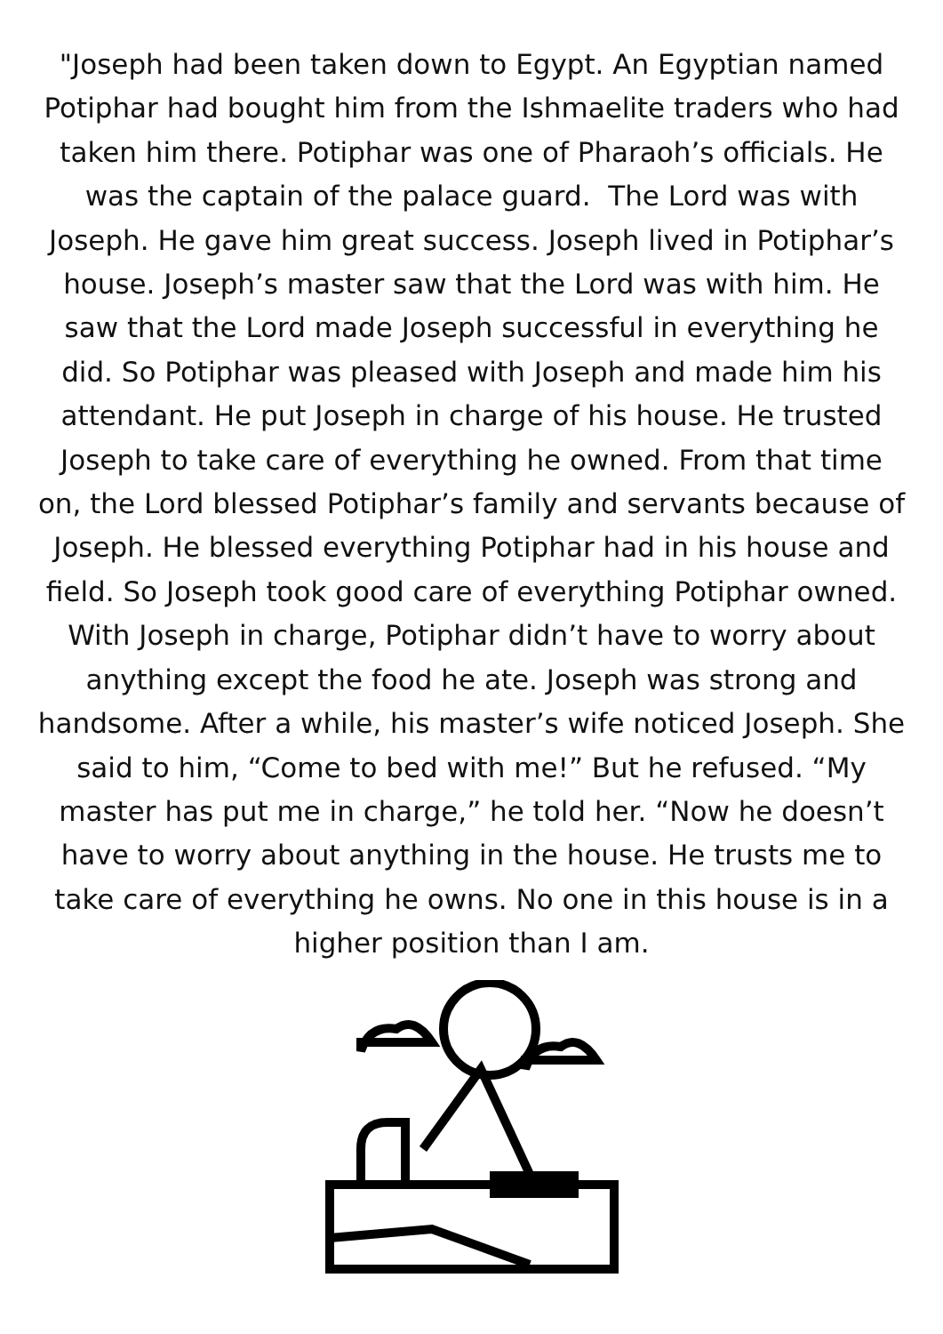"Joseph had been taken down to Egypt. An Egyptian named Potiphar had bought him from the Ishmaelite traders who had taken him there. Potiphar was one of Pharaoh’s officials. He was the captain of the palace guard. The Lord was with Joseph. He gave him great success. Joseph lived in Potiphar’s house. Joseph’s master saw that the Lord was with him. He saw that the Lord made Joseph successful in everything he did. So Potiphar was pleased with Joseph and made him his attendant. He put Joseph in charge of his house. He trusted Joseph to take care of everything he owned. From that time on, the Lord blessed Potiphar’s family and servants because of Joseph. He blessed everything Potiphar had in his house and field. So Joseph took good care of everything Potiphar owned. With Joseph in charge, Potiphar didn’t have to worry about anything except the food he ate. Joseph was strong and handsome. After a while, his master’s wife noticed Joseph. She said to him, “Come to bed with me!” But he refused. “My master has put me in charge,” he told her. “Now he doesn’t have to worry about anything in the house. He trusts me to take care of everything he owns. No one in this house is in a higher position than I am.